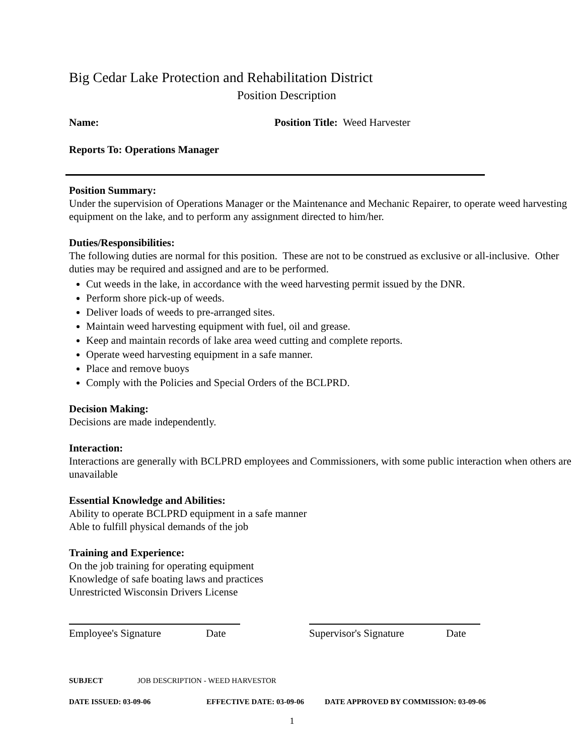Big Cedar Lake Protection and Rehabilitation District
Position Description
Name: Position Title: Weed Harvester
Reports To: Operations Manager
Position Summary:
Under the supervision of Operations Manager or the Maintenance and Mechanic Repairer, to operate weed harvesting equipment on the lake, and to perform any assignment directed to him/her.
Duties/Responsibilities:
The following duties are normal for this position. These are not to be construed as exclusive or all-inclusive. Other duties may be required and assigned and are to be performed.
Cut weeds in the lake, in accordance with the weed harvesting permit issued by the DNR.
Perform shore pick-up of weeds.
Deliver loads of weeds to pre-arranged sites.
Maintain weed harvesting equipment with fuel, oil and grease.
Keep and maintain records of lake area weed cutting and complete reports.
Operate weed harvesting equipment in a safe manner.
Place and remove buoys
Comply with the Policies and Special Orders of the BCLPRD.
Decision Making:
Decisions are made independently.
Interaction:
Interactions are generally with BCLPRD employees and Commissioners, with some public interaction when others are unavailable
Essential Knowledge and Abilities:
Ability to operate BCLPRD equipment in a safe manner
Able to fulfill physical demands of the job
Training and Experience:
On the job training for operating equipment
Knowledge of safe boating laws and practices
Unrestricted Wisconsin Drivers License
Employee's Signature Date Supervisor's Signature Date
SUBJECT JOB DESCRIPTION - WEED HARVESTOR
DATE ISSUED: 03-09-06 EFFECTIVE DATE: 03-09-06 DATE APPROVED BY COMMISSION: 03-09-06
1